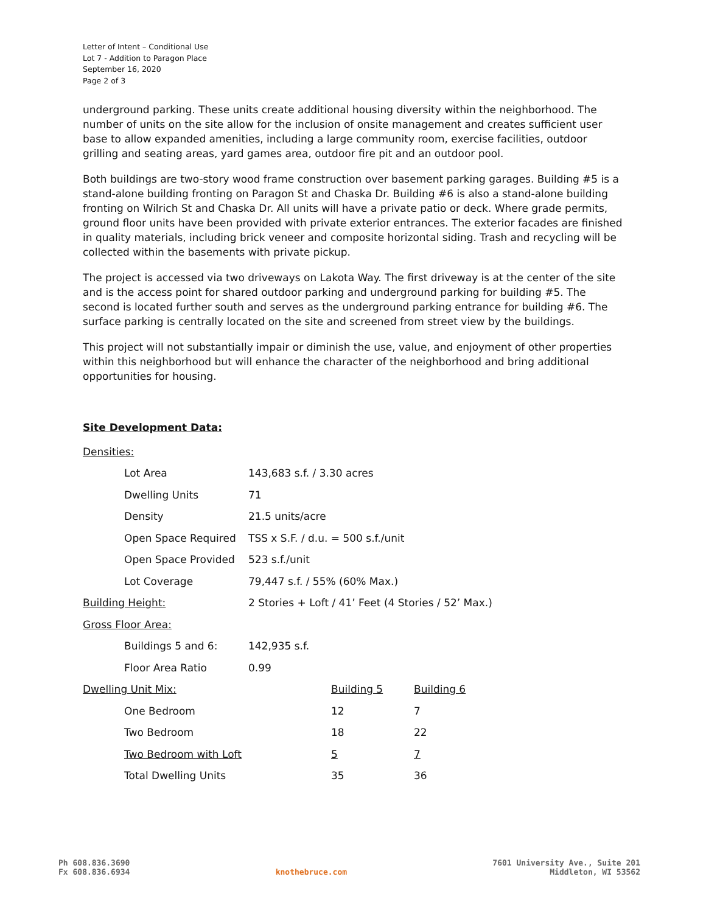Letter of Intent – Conditional Use
Lot 7 - Addition to Paragon Place
September 16, 2020
Page 2 of 3
underground parking. These units create additional housing diversity within the neighborhood. The number of units on the site allow for the inclusion of onsite management and creates sufficient user base to allow expanded amenities, including a large community room, exercise facilities, outdoor grilling and seating areas, yard games area, outdoor fire pit and an outdoor pool.
Both buildings are two-story wood frame construction over basement parking garages. Building #5 is a stand-alone building fronting on Paragon St and Chaska Dr. Building #6 is also a stand-alone building fronting on Wilrich St and Chaska Dr. All units will have a private patio or deck. Where grade permits, ground floor units have been provided with private exterior entrances. The exterior facades are finished in quality materials, including brick veneer and composite horizontal siding. Trash and recycling will be collected within the basements with private pickup.
The project is accessed via two driveways on Lakota Way. The first driveway is at the center of the site and is the access point for shared outdoor parking and underground parking for building #5. The second is located further south and serves as the underground parking entrance for building #6. The surface parking is centrally located on the site and screened from street view by the buildings.
This project will not substantially impair or diminish the use, value, and enjoyment of other properties within this neighborhood but will enhance the character of the neighborhood and bring additional opportunities for housing.
Site Development Data:
| Densities: | | | | |
| | Lot Area | 143,683 s.f. / 3.30 acres | | |
| | Dwelling Units | 71 | | |
| | Density | 21.5 units/acre | | |
| | Open Space Required | TSS x S.F. / d.u. = 500 s.f./unit | | |
| | Open Space Provided | 523 s.f./unit | | |
| | Lot Coverage | 79,447 s.f. / 55% (60% Max.) | | |
| Building Height: | | 2 Stories + Loft / 41’ Feet (4 Stories / 52’ Max.) | | |
| Gross Floor Area: | | | | |
| | Buildings 5 and 6: | 142,935 s.f. | | |
| | Floor Area Ratio | 0.99 | | |
| Dwelling Unit Mix: | | | Building 5 | Building 6 |
| | One Bedroom | | 12 | 7 |
| | Two Bedroom | | 18 | 22 |
| | Two Bedroom with Loft | | 5 | 7 |
| | Total Dwelling Units | | 35 | 36 |
Ph 608.836.3690
Fx 608.836.6934
knothebruce.com 7601 University Ave., Suite 201
Middleton, WI 53562